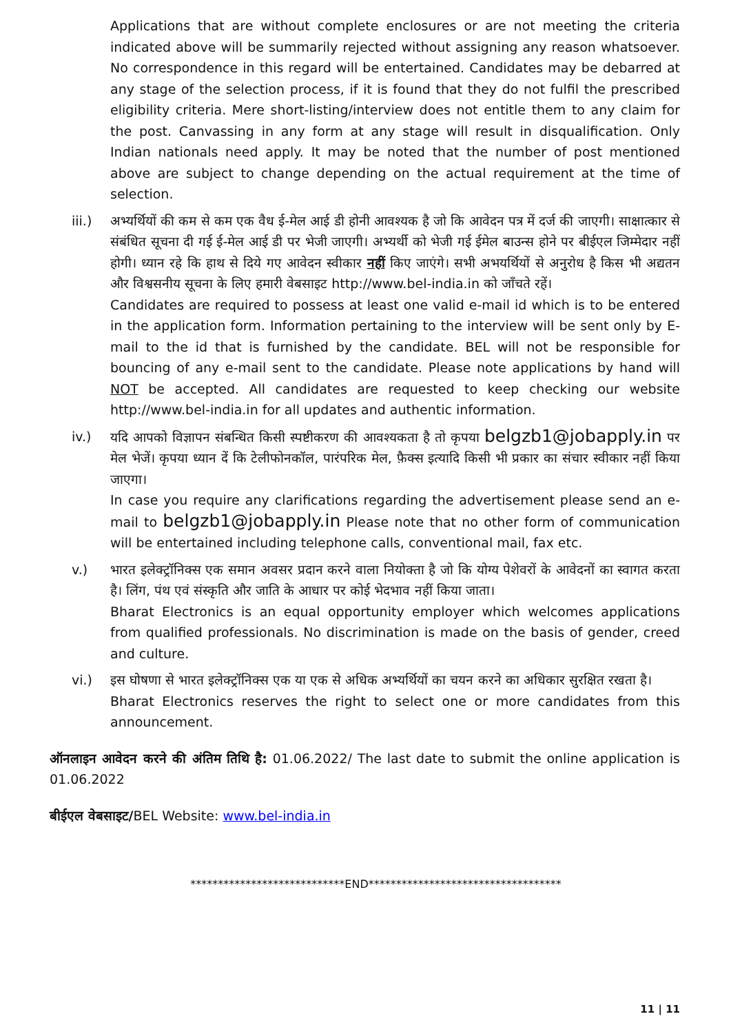Applications that are without complete enclosures or are not meeting the criteria indicated above will be summarily rejected without assigning any reason whatsoever. No correspondence in this regard will be entertained. Candidates may be debarred at any stage of the selection process, if it is found that they do not fulfil the prescribed eligibility criteria. Mere short-listing/interview does not entitle them to any claim for the post. Canvassing in any form at any stage will result in disqualification. Only Indian nationals need apply. It may be noted that the number of post mentioned above are subject to change depending on the actual requirement at the time of selection.
iii.)
अभ्यर्थियों की कम से कम एक वैध ई-मेल आई डी होनी आवश्यक है जो कि आवेदन पत्र में दर्ज की जाएगी। साक्षात्कार से संबंधित सूचना दी गई ई-मेल आई डी पर भेजी जाएगी। अभ्यर्थी को भेजी गई ईमेल बाउन्स होने पर बीईएल जिम्मेदार नहीं होगी। ध्यान रहे कि हाथ से दिये गए आवेदन स्वीकार नहीं किए जाएंगे। सभी अभयर्थियों से अनुरोध है किस भी अद्यतन और विश्वसनीय सूचना के लिए हमारी वेबसाइट http://www.bel-india.in को जाँचते रहें।
Candidates are required to possess at least one valid e-mail id which is to be entered in the application form. Information pertaining to the interview will be sent only by E-mail to the id that is furnished by the candidate. BEL will not be responsible for bouncing of any e-mail sent to the candidate. Please note applications by hand will NOT be accepted. All candidates are requested to keep checking our website http://www.bel-india.in for all updates and authentic information.
iv.) यदि आपको विज्ञापन संबन्धित किसी स्पष्टीकरण की आवश्यकता है तो कृपया belgzb1@jobapply.in पर मेल भेजें। कृपया ध्यान दें कि टेलीफोनकॉल, पारंपरिक मेल, फ़ैक्स इत्यादि किसी भी प्रकार का संचार स्वीकार नहीं किया जाएगा।
In case you require any clarifications regarding the advertisement please send an e-mail to belgzb1@jobapply.in Please note that no other form of communication will be entertained including telephone calls, conventional mail, fax etc.
v.) भारत इलेक्ट्रॉनिक्स एक समान अवसर प्रदान करने वाला नियोक्ता है जो कि योग्य पेशेवरों के आवेदनों का स्वागत करता है। लिंग, पंथ एवं संस्कृति और जाति के आधार पर कोई भेदभाव नहीं किया जाता।
Bharat Electronics is an equal opportunity employer which welcomes applications from qualified professionals. No discrimination is made on the basis of gender, creed and culture.
vi.) इस घोषणा से भारत इलेक्ट्रॉनिक्स एक या एक से अधिक अभ्यर्थियों का चयन करने का अधिकार सुरक्षित रखता है।
Bharat Electronics reserves the right to select one or more candidates from this announcement.
ऑनलाइन आवेदन करने की अंतिम तिथि है: 01.06.2022/ The last date to submit the online application is 01.06.2022
बीईएल वेबसाइट/BEL Website: www.bel-india.in
****************************END***********************************
11 | 11